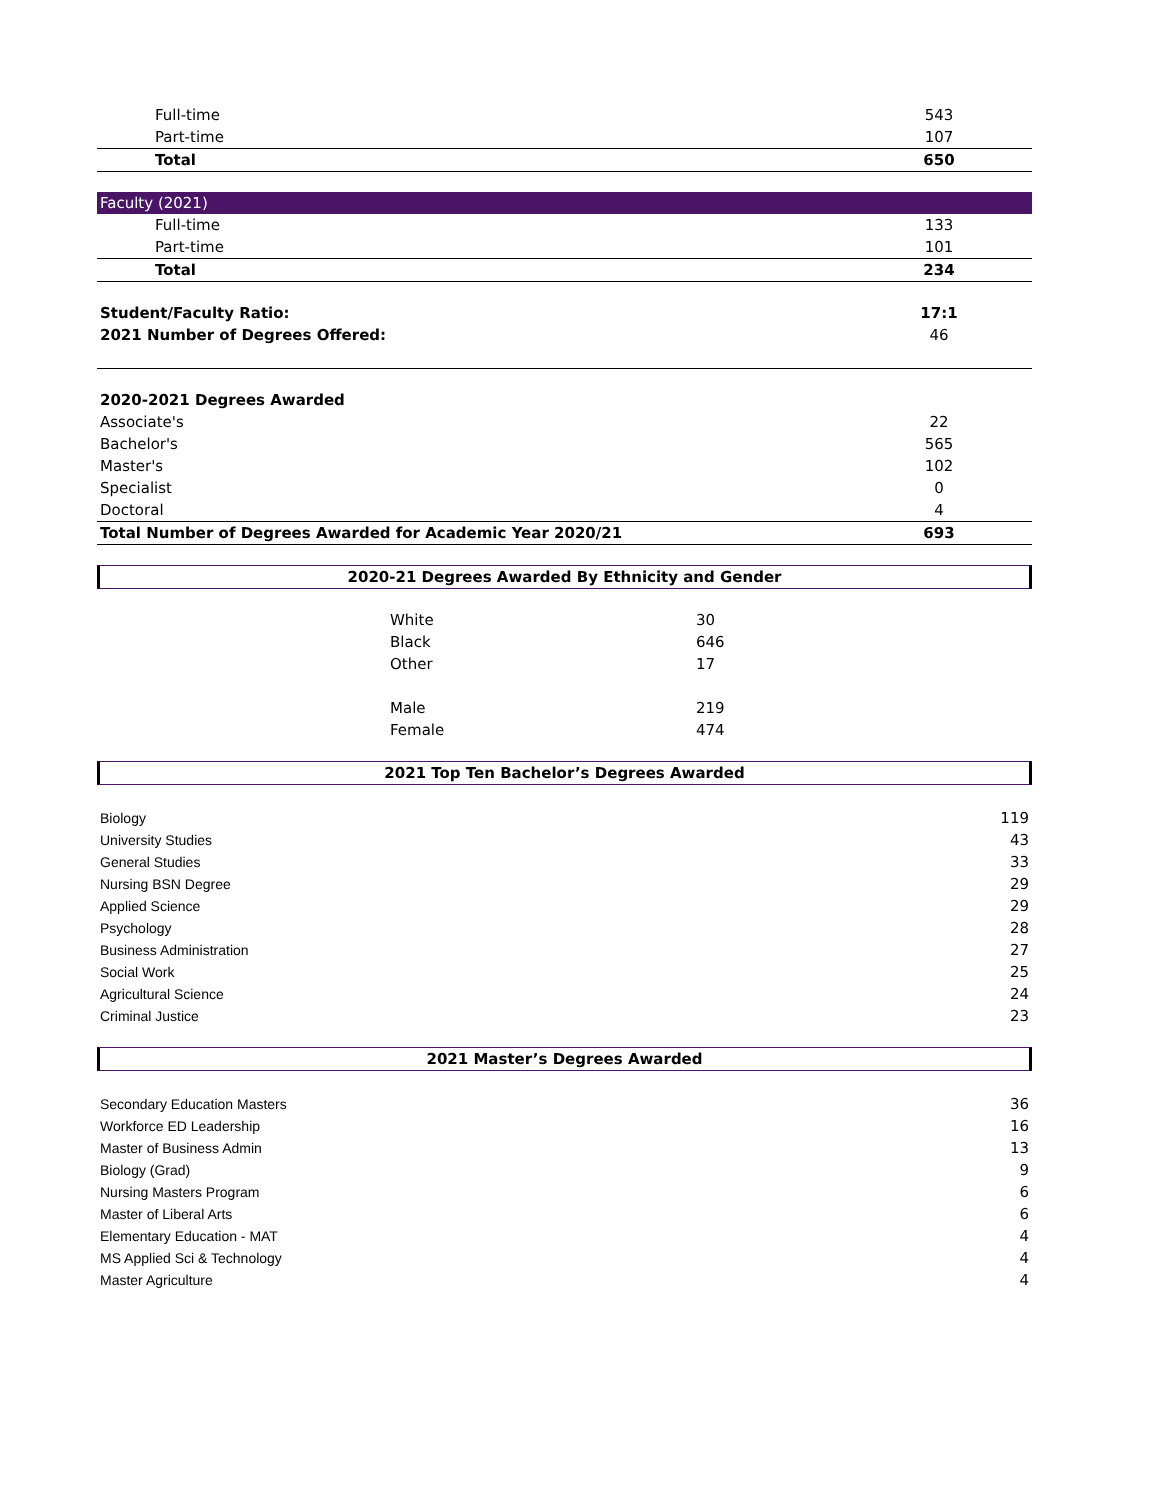| Full-time | 543 |
| Part-time | 107 |
| Total | 650 |
| Faculty (2021) | |
| Full-time | 133 |
| Part-time | 101 |
| Total | 234 |
| Student/Faculty Ratio: | 17:1 |
| 2021 Number of Degrees Offered: | 46 |
| 2020-2021 Degrees Awarded | |
| Associate's | 22 |
| Bachelor's | 565 |
| Master's | 102 |
| Specialist | 0 |
| Doctoral | 4 |
| Total Number of Degrees Awarded for Academic Year 2020/21 | 693 |
2020-21 Degrees Awarded By Ethnicity and Gender
| White | 30 |
| Black | 646 |
| Other | 17 |
| Male | 219 |
| Female | 474 |
2021 Top Ten Bachelor’s Degrees Awarded
| Biology | 119 |
| University Studies | 43 |
| General Studies | 33 |
| Nursing BSN Degree | 29 |
| Applied Science | 29 |
| Psychology | 28 |
| Business Administration | 27 |
| Social Work | 25 |
| Agricultural Science | 24 |
| Criminal Justice | 23 |
2021 Master’s Degrees Awarded
| Secondary Education Masters | 36 |
| Workforce ED Leadership | 16 |
| Master of Business Admin | 13 |
| Biology (Grad) | 9 |
| Nursing Masters Program | 6 |
| Master of Liberal Arts | 6 |
| Elementary Education - MAT | 4 |
| MS Applied Sci & Technology | 4 |
| Master Agriculture | 4 |